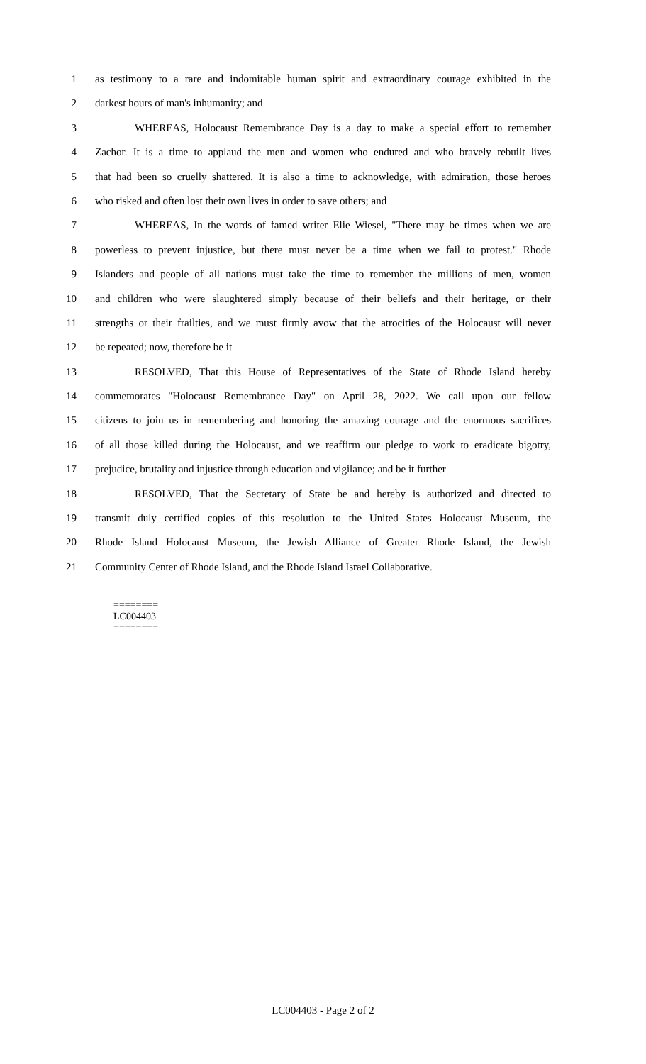1 as testimony to a rare and indomitable human spirit and extraordinary courage exhibited in the
2 darkest hours of man's inhumanity; and
3 WHEREAS, Holocaust Remembrance Day is a day to make a special effort to remember
4 Zachor. It is a time to applaud the men and women who endured and who bravely rebuilt lives
5 that had been so cruelly shattered. It is also a time to acknowledge, with admiration, those heroes
6 who risked and often lost their own lives in order to save others; and
7 WHEREAS, In the words of famed writer Elie Wiesel, "There may be times when we are
8 powerless to prevent injustice, but there must never be a time when we fail to protest." Rhode
9 Islanders and people of all nations must take the time to remember the millions of men, women
10 and children who were slaughtered simply because of their beliefs and their heritage, or their
11 strengths or their frailties, and we must firmly avow that the atrocities of the Holocaust will never
12 be repeated; now, therefore be it
13 RESOLVED, That this House of Representatives of the State of Rhode Island hereby
14 commemorates "Holocaust Remembrance Day" on April 28, 2022. We call upon our fellow
15 citizens to join us in remembering and honoring the amazing courage and the enormous sacrifices
16 of all those killed during the Holocaust, and we reaffirm our pledge to work to eradicate bigotry,
17 prejudice, brutality and injustice through education and vigilance; and be it further
18 RESOLVED, That the Secretary of State be and hereby is authorized and directed to
19 transmit duly certified copies of this resolution to the United States Holocaust Museum, the
20 Rhode Island Holocaust Museum, the Jewish Alliance of Greater Rhode Island, the Jewish
21 Community Center of Rhode Island, and the Rhode Island Israel Collaborative.
========
LC004403
========
LC004403 - Page 2 of 2